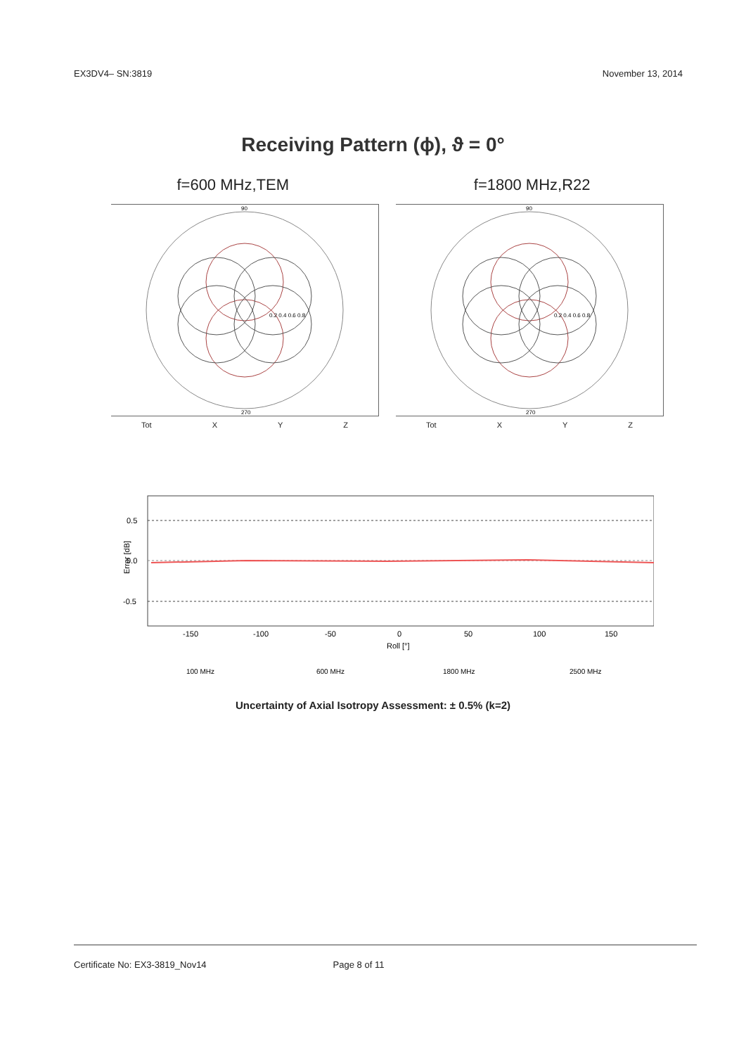EX3DV4– SN:3819 November 13, 2014
Receiving Pattern (ϕ), ϑ = 0°
f=600 MHz,TEM f=1800 MHz,R22
90
270
0.2 0.4 0.6 0.8
Tot X Y Z
90
270
0.2 0.4 0.6 0.8
Tot X Y Z
0.5
0.0
-0.5
Error [dB]
-150
-100
-50
0
50
100
150
Roll [°]
100 MHz
600 MHz
1800 MHz
2500 MHz
Uncertainty of Axial Isotropy Assessment: ± 0.5% (k=2)
Certificate No: EX3-3819_Nov14 Page 8 of 11